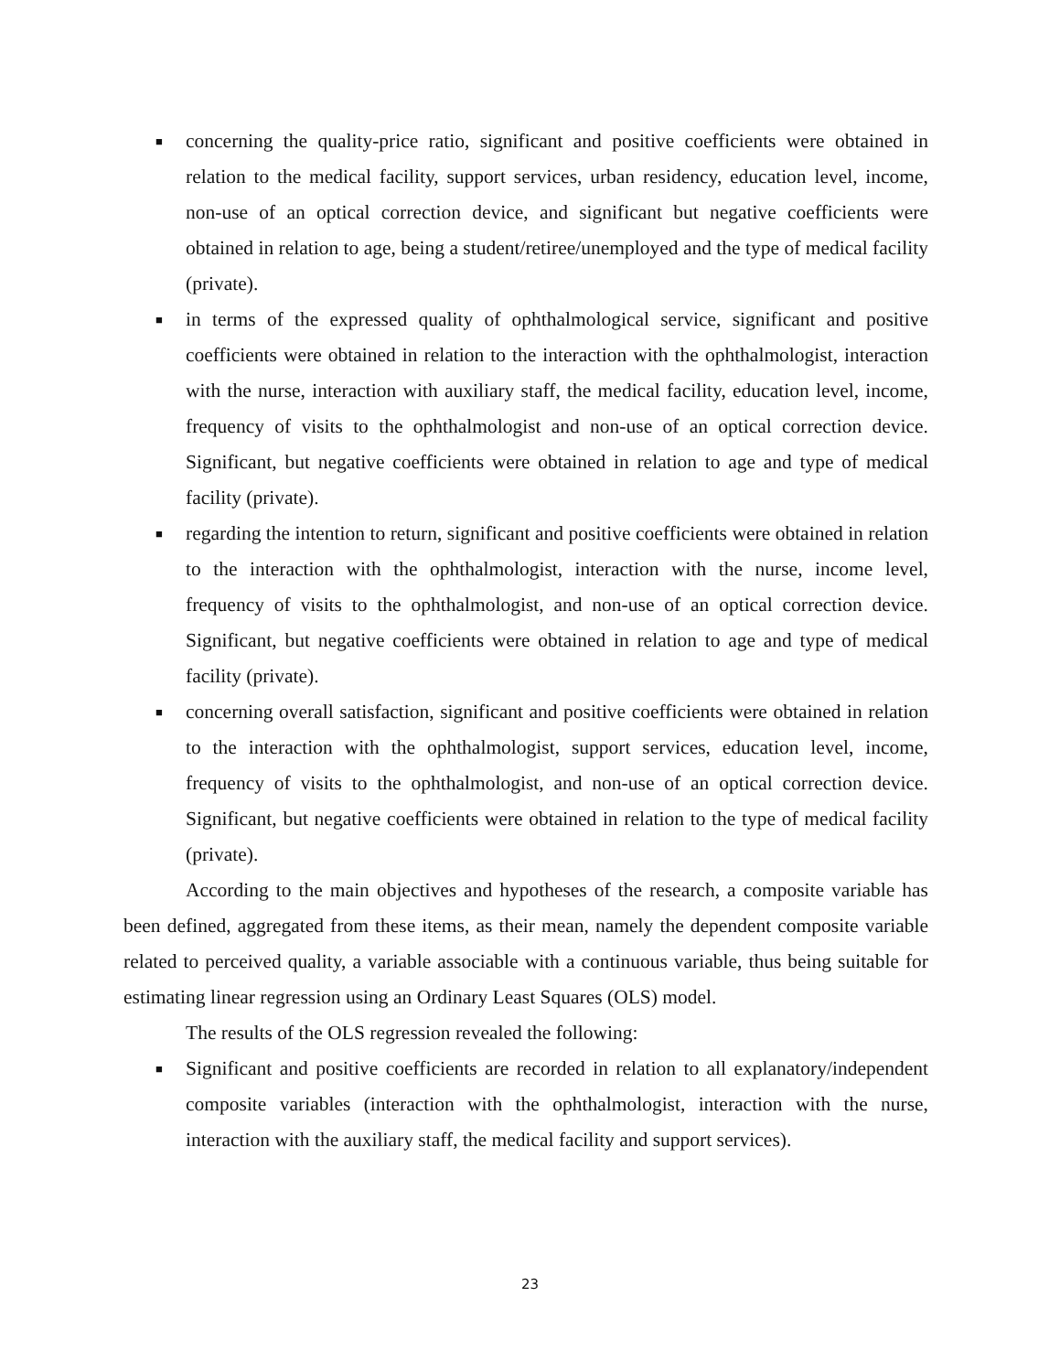■ concerning the quality-price ratio, significant and positive coefficients were obtained in relation to the medical facility, support services, urban residency, education level, income, non-use of an optical correction device, and significant but negative coefficients were obtained in relation to age, being a student/retiree/unemployed and the type of medical facility (private).
■ in terms of the expressed quality of ophthalmological service, significant and positive coefficients were obtained in relation to the interaction with the ophthalmologist, interaction with the nurse, interaction with auxiliary staff, the medical facility, education level, income, frequency of visits to the ophthalmologist and non-use of an optical correction device. Significant, but negative coefficients were obtained in relation to age and type of medical facility (private).
■ regarding the intention to return, significant and positive coefficients were obtained in relation to the interaction with the ophthalmologist, interaction with the nurse, income level, frequency of visits to the ophthalmologist, and non-use of an optical correction device. Significant, but negative coefficients were obtained in relation to age and type of medical facility (private).
■ concerning overall satisfaction, significant and positive coefficients were obtained in relation to the interaction with the ophthalmologist, support services, education level, income, frequency of visits to the ophthalmologist, and non-use of an optical correction device. Significant, but negative coefficients were obtained in relation to the type of medical facility (private).
According to the main objectives and hypotheses of the research, a composite variable has been defined, aggregated from these items, as their mean, namely the dependent composite variable related to perceived quality, a variable associable with a continuous variable, thus being suitable for estimating linear regression using an Ordinary Least Squares (OLS) model.
The results of the OLS regression revealed the following:
■ Significant and positive coefficients are recorded in relation to all explanatory/independent composite variables (interaction with the ophthalmologist, interaction with the nurse, interaction with the auxiliary staff, the medical facility and support services).
23